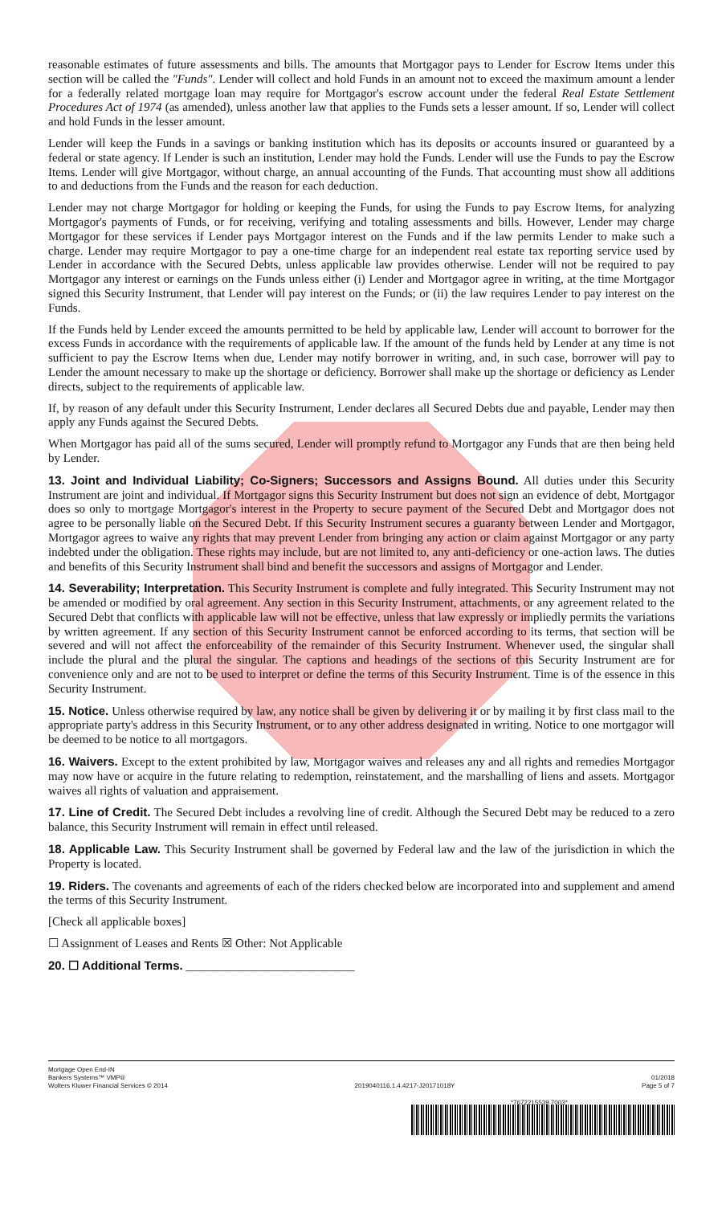reasonable estimates of future assessments and bills. The amounts that Mortgagor pays to Lender for Escrow Items under this section will be called the "Funds". Lender will collect and hold Funds in an amount not to exceed the maximum amount a lender for a federally related mortgage loan may require for Mortgagor's escrow account under the federal Real Estate Settlement Procedures Act of 1974 (as amended), unless another law that applies to the Funds sets a lesser amount. If so, Lender will collect and hold Funds in the lesser amount.
Lender will keep the Funds in a savings or banking institution which has its deposits or accounts insured or guaranteed by a federal or state agency. If Lender is such an institution, Lender may hold the Funds. Lender will use the Funds to pay the Escrow Items. Lender will give Mortgagor, without charge, an annual accounting of the Funds. That accounting must show all additions to and deductions from the Funds and the reason for each deduction.
Lender may not charge Mortgagor for holding or keeping the Funds, for using the Funds to pay Escrow Items, for analyzing Mortgagor's payments of Funds, or for receiving, verifying and totaling assessments and bills. However, Lender may charge Mortgagor for these services if Lender pays Mortgagor interest on the Funds and if the law permits Lender to make such a charge. Lender may require Mortgagor to pay a one-time charge for an independent real estate tax reporting service used by Lender in accordance with the Secured Debts, unless applicable law provides otherwise. Lender will not be required to pay Mortgagor any interest or earnings on the Funds unless either (i) Lender and Mortgagor agree in writing, at the time Mortgagor signed this Security Instrument, that Lender will pay interest on the Funds; or (ii) the law requires Lender to pay interest on the Funds.
If the Funds held by Lender exceed the amounts permitted to be held by applicable law, Lender will account to borrower for the excess Funds in accordance with the requirements of applicable law. If the amount of the funds held by Lender at any time is not sufficient to pay the Escrow Items when due, Lender may notify borrower in writing, and, in such case, borrower will pay to Lender the amount necessary to make up the shortage or deficiency. Borrower shall make up the shortage or deficiency as Lender directs, subject to the requirements of applicable law.
If, by reason of any default under this Security Instrument, Lender declares all Secured Debts due and payable, Lender may then apply any Funds against the Secured Debts.
When Mortgagor has paid all of the sums secured, Lender will promptly refund to Mortgagor any Funds that are then being held by Lender.
13. Joint and Individual Liability; Co-Signers; Successors and Assigns Bound. All duties under this Security Instrument are joint and individual. If Mortgagor signs this Security Instrument but does not sign an evidence of debt, Mortgagor does so only to mortgage Mortgagor's interest in the Property to secure payment of the Secured Debt and Mortgagor does not agree to be personally liable on the Secured Debt. If this Security Instrument secures a guaranty between Lender and Mortgagor, Mortgagor agrees to waive any rights that may prevent Lender from bringing any action or claim against Mortgagor or any party indebted under the obligation. These rights may include, but are not limited to, any anti-deficiency or one-action laws. The duties and benefits of this Security Instrument shall bind and benefit the successors and assigns of Mortgagor and Lender.
14. Severability; Interpretation. This Security Instrument is complete and fully integrated. This Security Instrument may not be amended or modified by oral agreement. Any section in this Security Instrument, attachments, or any agreement related to the Secured Debt that conflicts with applicable law will not be effective, unless that law expressly or impliedly permits the variations by written agreement. If any section of this Security Instrument cannot be enforced according to its terms, that section will be severed and will not affect the enforceability of the remainder of this Security Instrument. Whenever used, the singular shall include the plural and the plural the singular. The captions and headings of the sections of this Security Instrument are for convenience only and are not to be used to interpret or define the terms of this Security Instrument. Time is of the essence in this Security Instrument.
15. Notice. Unless otherwise required by law, any notice shall be given by delivering it or by mailing it by first class mail to the appropriate party's address in this Security Instrument, or to any other address designated in writing. Notice to one mortgagor will be deemed to be notice to all mortgagors.
16. Waivers. Except to the extent prohibited by law, Mortgagor waives and releases any and all rights and remedies Mortgagor may now have or acquire in the future relating to redemption, reinstatement, and the marshalling of liens and assets. Mortgagor waives all rights of valuation and appraisement.
17. Line of Credit. The Secured Debt includes a revolving line of credit. Although the Secured Debt may be reduced to a zero balance, this Security Instrument will remain in effect until released.
18. Applicable Law. This Security Instrument shall be governed by Federal law and the law of the jurisdiction in which the Property is located.
19. Riders. The covenants and agreements of each of the riders checked below are incorporated into and supplement and amend the terms of this Security Instrument.
[Check all applicable boxes]
☐ Assignment of Leases and Rents ☒ Other: Not Applicable
20. ☐ Additional Terms. ____________________________
Mortgage Open End-IN
Bankers Systems™ VMP®
Wolters Kluwer Financial Services © 2014
2019040116.1.4.4217-J20171018Y
01/2018
Page 5 of 7
*7672215539 7003*